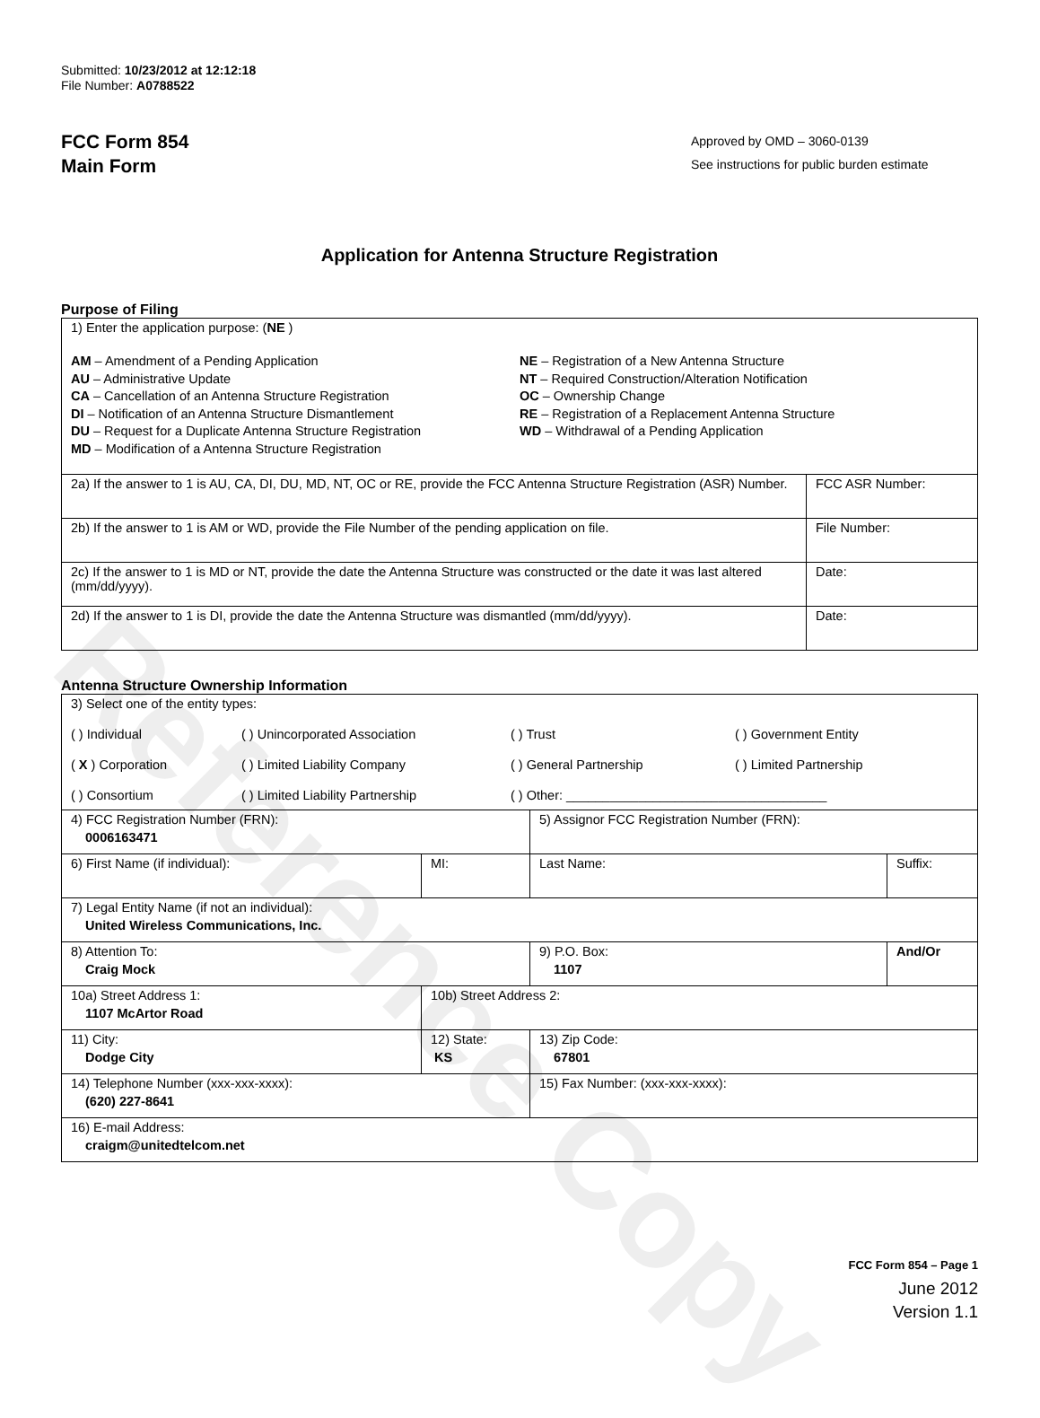Reference Copy
Submitted: 10/23/2012 at 12:12:18
File Number: A0788522
FCC Form 854
Main Form
Approved by OMD – 3060-0139
See instructions for public burden estimate
Application for Antenna Structure Registration
Purpose of Filing
| 1) Enter the application purpose: ( NE ) AM – Amendment of a Pending Application AU – Administrative Update CA – Cancellation of an Antenna Structure Registration DI – Notification of an Antenna Structure Dismantlement DU – Request for a Duplicate Antenna Structure Registration MD – Modification of a Antenna Structure Registration NE – Registration of a New Antenna Structure NT – Required Construction/Alteration Notification OC – Ownership Change RE – Registration of a Replacement Antenna Structure WD – Withdrawal of a Pending Application | |
| 2a) If the answer to 1 is AU, CA, DI, DU, MD, NT, OC or RE, provide the FCC Antenna Structure Registration (ASR) Number. | FCC ASR Number: |
| 2b) If the answer to 1 is AM or WD, provide the File Number of the pending application on file. | File Number: |
| 2c) If the answer to 1 is MD or NT, provide the date the Antenna Structure was constructed or the date it was last altered (mm/dd/yyyy). | Date: |
| 2d) If the answer to 1 is DI, provide the date the Antenna Structure was dismantled (mm/dd/yyyy). | Date: |
Antenna Structure Ownership Information
| 3) Select one of the entity types: ( ) Individual ( ) Unincorporated Association ( ) Trust ( ) Government Entity ( X ) Corporation ( ) Limited Liability Company ( ) General Partnership ( ) Limited Partnership ( ) Consortium ( ) Limited Liability Partnership ( ) Other: ____________________________________ | | | |
| 4) FCC Registration Number (FRN): 0006163471 | | 5) Assignor FCC Registration Number (FRN): | |
| 6) First Name (if individual): | MI: | Last Name: | Suffix: |
| 7) Legal Entity Name (if not an individual): United Wireless Communications, Inc. | | | |
| 8) Attention To: Craig Mock | | 9) P.O. Box: 1107 | And/Or |
| 10a) Street Address 1: 1107 McArtor Road | 10b) Street Address 2: | | |
| 11) City: Dodge City | 12) State: KS | 13) Zip Code: 67801 | |
| 14) Telephone Number (xxx-xxx-xxxx): (620) 227-8641 | | 15) Fax Number: (xxx-xxx-xxxx): | |
| 16) E-mail Address: craigm@unitedtelcom.net | | | |
FCC Form 854 – Page 1
June 2012
Version 1.1